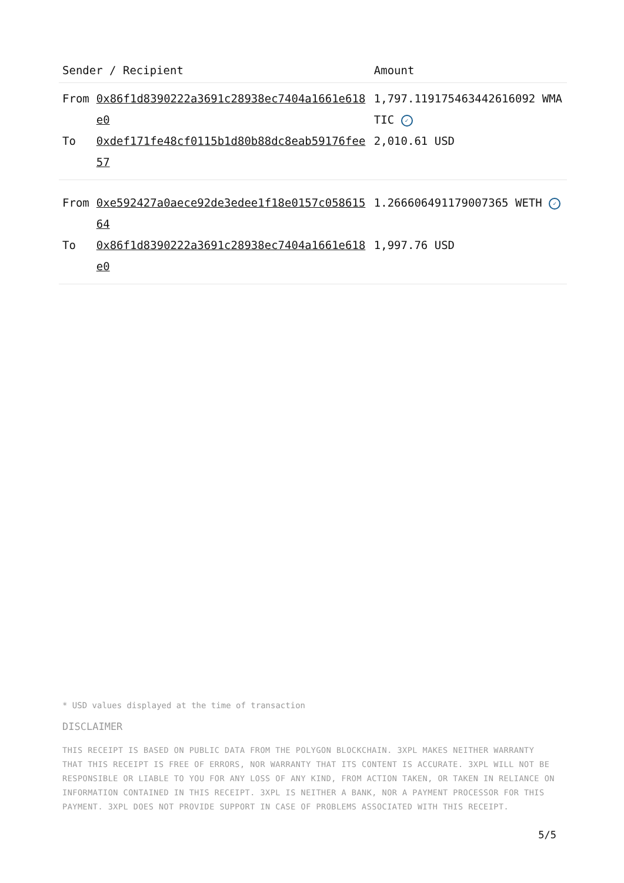| Sender / Recipient | | Amount |
| --- | --- | --- |
| From | 0x86f1d8390222a3691c28938ec7404a1661e618e0 | 1,797.119175463442616092 WMATIC ✓ |
| To | 0xdef171fe48cf0115b1d80b88dc8eab59176fee57 | 2,010.61 USD |
| From | 0xe592427a0aece92de3edee1f18e0157c05861564 | 1.266606491179007365 WETH ✓ |
| To | 0x86f1d8390222a3691c28938ec7404a1661e618e0 | 1,997.76 USD |
* USD values displayed at the time of transaction
DISCLAIMER
THIS RECEIPT IS BASED ON PUBLIC DATA FROM THE POLYGON BLOCKCHAIN. 3XPL MAKES NEITHER WARRANTY THAT THIS RECEIPT IS FREE OF ERRORS, NOR WARRANTY THAT ITS CONTENT IS ACCURATE. 3XPL WILL NOT BE RESPONSIBLE OR LIABLE TO YOU FOR ANY LOSS OF ANY KIND, FROM ACTION TAKEN, OR TAKEN IN RELIANCE ON INFORMATION CONTAINED IN THIS RECEIPT. 3XPL IS NEITHER A BANK, NOR A PAYMENT PROCESSOR FOR THIS PAYMENT. 3XPL DOES NOT PROVIDE SUPPORT IN CASE OF PROBLEMS ASSOCIATED WITH THIS RECEIPT.
5/5